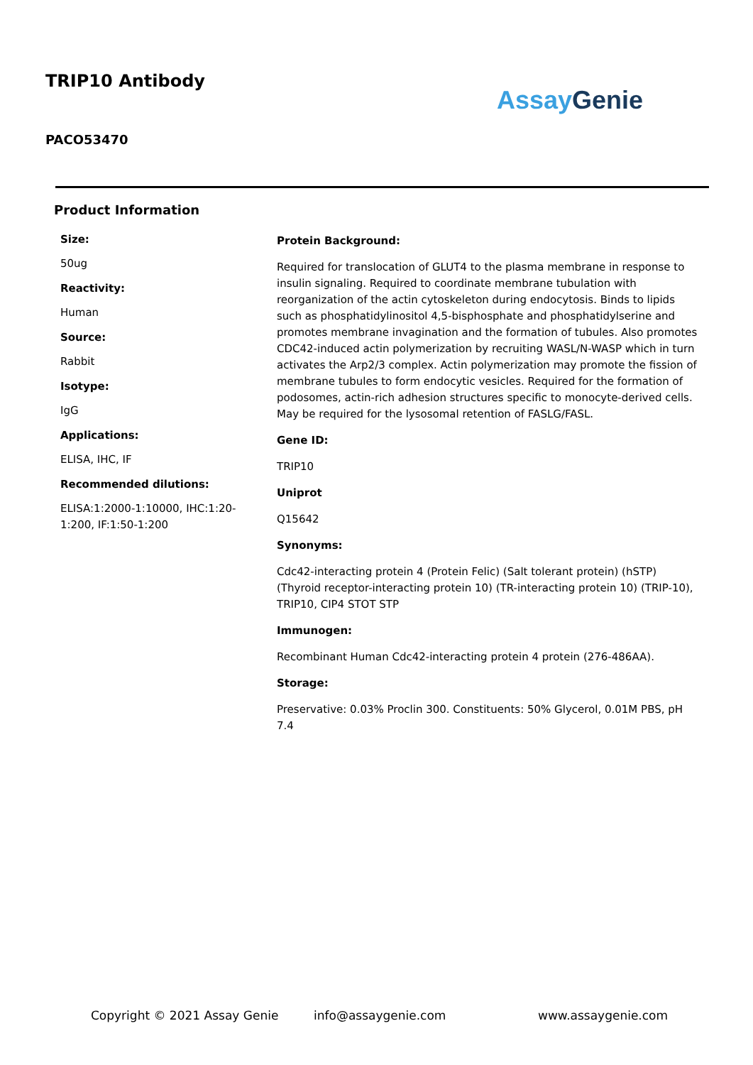TRIP10 Antibody
Assay Genie
PACO53470
Product Information
Size:
50ug
Reactivity:
Human
Source:
Rabbit
Isotype:
IgG
Applications:
ELISA, IHC, IF
Recommended dilutions:
ELISA:1:2000-1:10000, IHC:1:20-1:200, IF:1:50-1:200
Protein Background:
Required for translocation of GLUT4 to the plasma membrane in response to insulin signaling. Required to coordinate membrane tubulation with reorganization of the actin cytoskeleton during endocytosis. Binds to lipids such as phosphatidylinositol 4,5-bisphosphate and phosphatidylserine and promotes membrane invagination and the formation of tubules. Also promotes CDC42-induced actin polymerization by recruiting WASL/N-WASP which in turn activates the Arp2/3 complex. Actin polymerization may promote the fission of membrane tubules to form endocytic vesicles. Required for the formation of podosomes, actin-rich adhesion structures specific to monocyte-derived cells. May be required for the lysosomal retention of FASLG/FASL.
Gene ID:
TRIP10
Uniprot
Q15642
Synonyms:
Cdc42-interacting protein 4 (Protein Felic) (Salt tolerant protein) (hSTP) (Thyroid receptor-interacting protein 10) (TR-interacting protein 10) (TRIP-10), TRIP10, CIP4 STOT STP
Immunogen:
Recombinant Human Cdc42-interacting protein 4 protein (276-486AA).
Storage:
Preservative: 0.03% Proclin 300. Constituents: 50% Glycerol, 0.01M PBS, pH 7.4
Copyright © 2021 Assay Genie info@assaygenie.com www.assaygenie.com